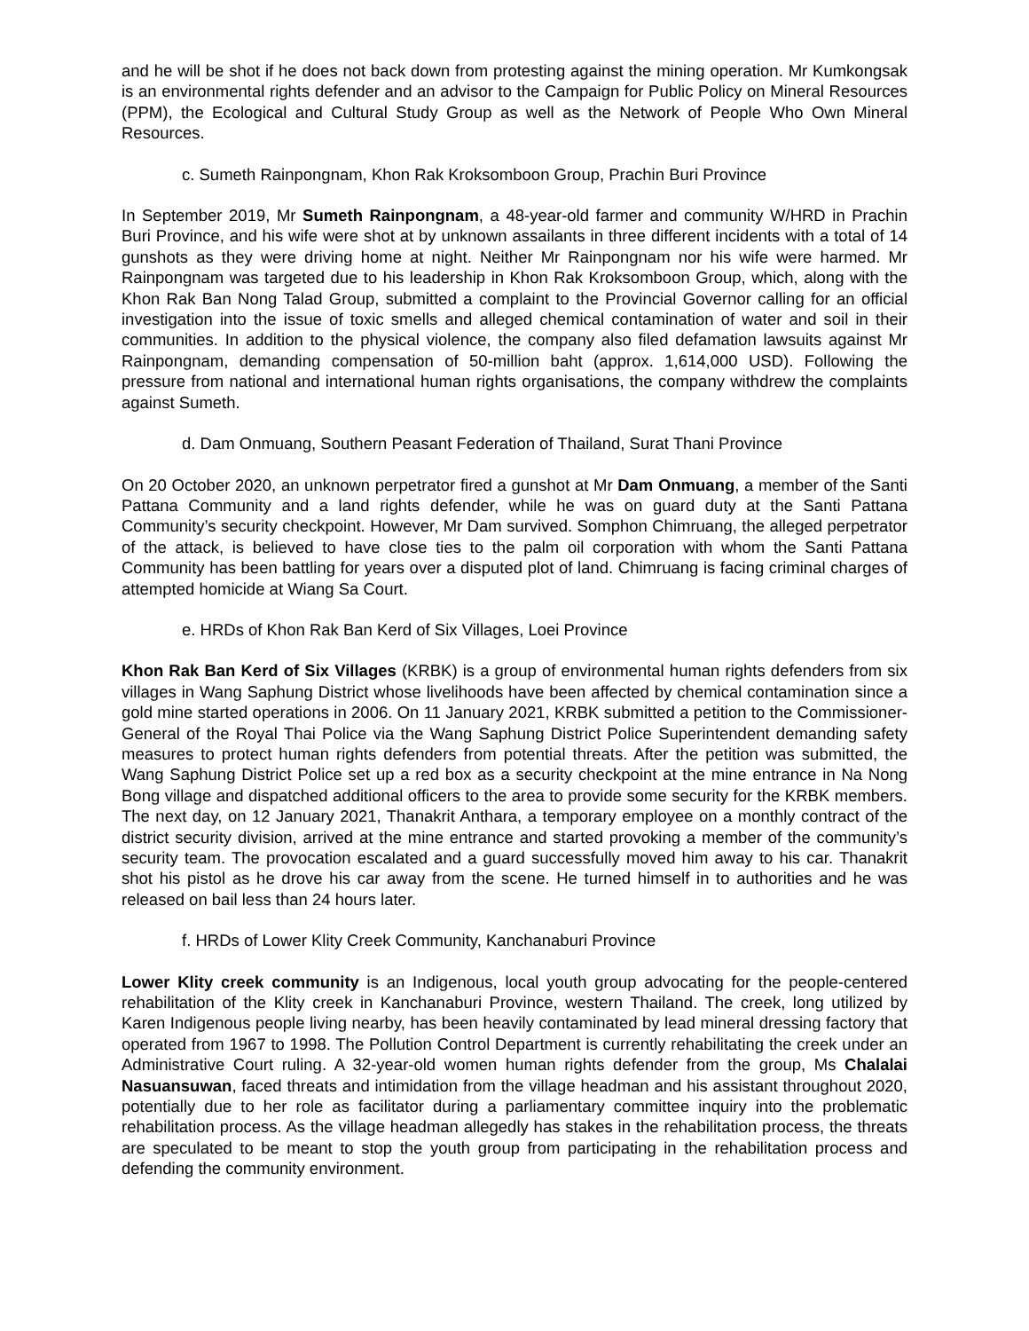and he will be shot if he does not back down from protesting against the mining operation. Mr Kumkongsak is an environmental rights defender and an advisor to the Campaign for Public Policy on Mineral Resources (PPM), the Ecological and Cultural Study Group as well as the Network of People Who Own Mineral Resources.
c. Sumeth Rainpongnam, Khon Rak Kroksomboon Group, Prachin Buri Province
In September 2019, Mr Sumeth Rainpongnam, a 48-year-old farmer and community W/HRD in Prachin Buri Province, and his wife were shot at by unknown assailants in three different incidents with a total of 14 gunshots as they were driving home at night. Neither Mr Rainpongnam nor his wife were harmed. Mr Rainpongnam was targeted due to his leadership in Khon Rak Kroksomboon Group, which, along with the Khon Rak Ban Nong Talad Group, submitted a complaint to the Provincial Governor calling for an official investigation into the issue of toxic smells and alleged chemical contamination of water and soil in their communities. In addition to the physical violence, the company also filed defamation lawsuits against Mr Rainpongnam, demanding compensation of 50-million baht (approx. 1,614,000 USD). Following the pressure from national and international human rights organisations, the company withdrew the complaints against Sumeth.
d. Dam Onmuang, Southern Peasant Federation of Thailand, Surat Thani Province
On 20 October 2020, an unknown perpetrator fired a gunshot at Mr Dam Onmuang, a member of the Santi Pattana Community and a land rights defender, while he was on guard duty at the Santi Pattana Community’s security checkpoint. However, Mr Dam survived. Somphon Chimruang, the alleged perpetrator of the attack, is believed to have close ties to the palm oil corporation with whom the Santi Pattana Community has been battling for years over a disputed plot of land. Chimruang is facing criminal charges of attempted homicide at Wiang Sa Court.
e. HRDs of Khon Rak Ban Kerd of Six Villages, Loei Province
Khon Rak Ban Kerd of Six Villages (KRBK) is a group of environmental human rights defenders from six villages in Wang Saphung District whose livelihoods have been affected by chemical contamination since a gold mine started operations in 2006. On 11 January 2021, KRBK submitted a petition to the Commissioner-General of the Royal Thai Police via the Wang Saphung District Police Superintendent demanding safety measures to protect human rights defenders from potential threats. After the petition was submitted, the Wang Saphung District Police set up a red box as a security checkpoint at the mine entrance in Na Nong Bong village and dispatched additional officers to the area to provide some security for the KRBK members. The next day, on 12 January 2021, Thanakrit Anthara, a temporary employee on a monthly contract of the district security division, arrived at the mine entrance and started provoking a member of the community’s security team. The provocation escalated and a guard successfully moved him away to his car. Thanakrit shot his pistol as he drove his car away from the scene. He turned himself in to authorities and he was released on bail less than 24 hours later.
f. HRDs of Lower Klity Creek Community, Kanchanaburi Province
Lower Klity creek community is an Indigenous, local youth group advocating for the people-centered rehabilitation of the Klity creek in Kanchanaburi Province, western Thailand. The creek, long utilized by Karen Indigenous people living nearby, has been heavily contaminated by lead mineral dressing factory that operated from 1967 to 1998. The Pollution Control Department is currently rehabilitating the creek under an Administrative Court ruling. A 32-year-old women human rights defender from the group, Ms Chalalai Nasuansuwan, faced threats and intimidation from the village headman and his assistant throughout 2020, potentially due to her role as facilitator during a parliamentary committee inquiry into the problematic rehabilitation process. As the village headman allegedly has stakes in the rehabilitation process, the threats are speculated to be meant to stop the youth group from participating in the rehabilitation process and defending the community environment.